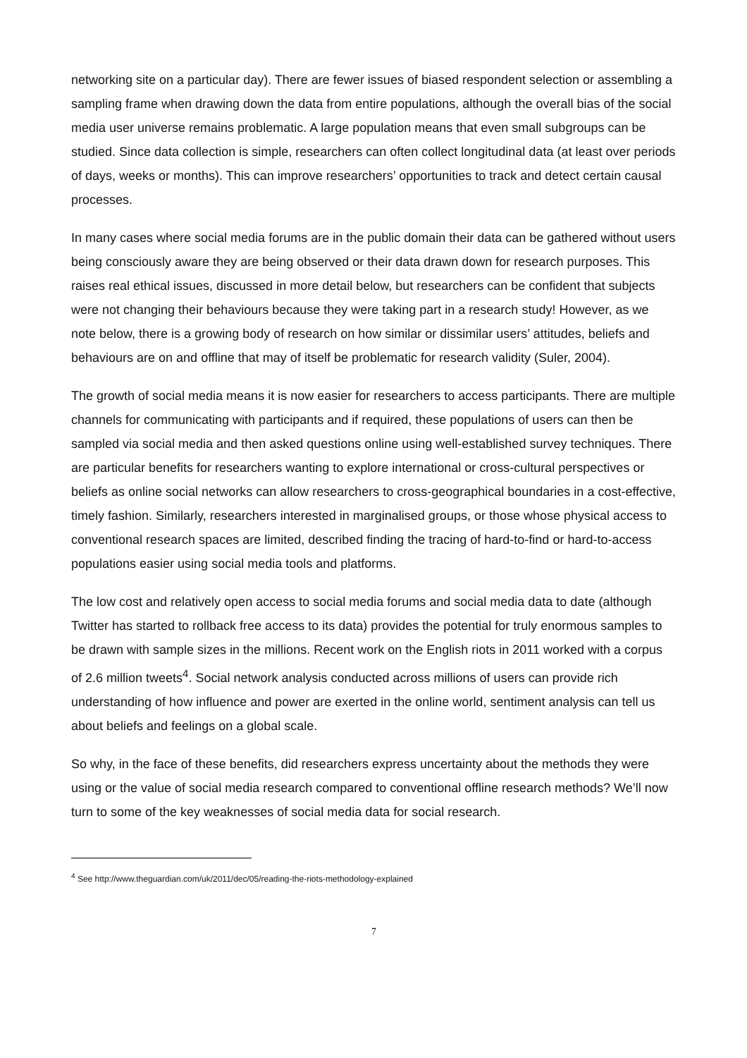networking site on a particular day). There are fewer issues of biased respondent selection or assembling a sampling frame when drawing down the data from entire populations, although the overall bias of the social media user universe remains problematic. A large population means that even small subgroups can be studied. Since data collection is simple, researchers can often collect longitudinal data (at least over periods of days, weeks or months). This can improve researchers’ opportunities to track and detect certain causal processes.
In many cases where social media forums are in the public domain their data can be gathered without users being consciously aware they are being observed or their data drawn down for research purposes. This raises real ethical issues, discussed in more detail below, but researchers can be confident that subjects were not changing their behaviours because they were taking part in a research study! However, as we note below, there is a growing body of research on how similar or dissimilar users’ attitudes, beliefs and behaviours are on and offline that may of itself be problematic for research validity (Suler, 2004).
The growth of social media means it is now easier for researchers to access participants. There are multiple channels for communicating with participants and if required, these populations of users can then be sampled via social media and then asked questions online using well-established survey techniques. There are particular benefits for researchers wanting to explore international or cross-cultural perspectives or beliefs as online social networks can allow researchers to cross-geographical boundaries in a cost-effective, timely fashion. Similarly, researchers interested in marginalised groups, or those whose physical access to conventional research spaces are limited, described finding the tracing of hard-to-find or hard-to-access populations easier using social media tools and platforms.
The low cost and relatively open access to social media forums and social media data to date (although Twitter has started to rollback free access to its data) provides the potential for truly enormous samples to be drawn with sample sizes in the millions. Recent work on the English riots in 2011 worked with a corpus of 2.6 million tweets<sup>4</sup>. Social network analysis conducted across millions of users can provide rich understanding of how influence and power are exerted in the online world, sentiment analysis can tell us about beliefs and feelings on a global scale.
So why, in the face of these benefits, did researchers express uncertainty about the methods they were using or the value of social media research compared to conventional offline research methods? We’ll now turn to some of the key weaknesses of social media data for social research.
<sup>4</sup> See http://www.theguardian.com/uk/2011/dec/05/reading-the-riots-methodology-explained
7